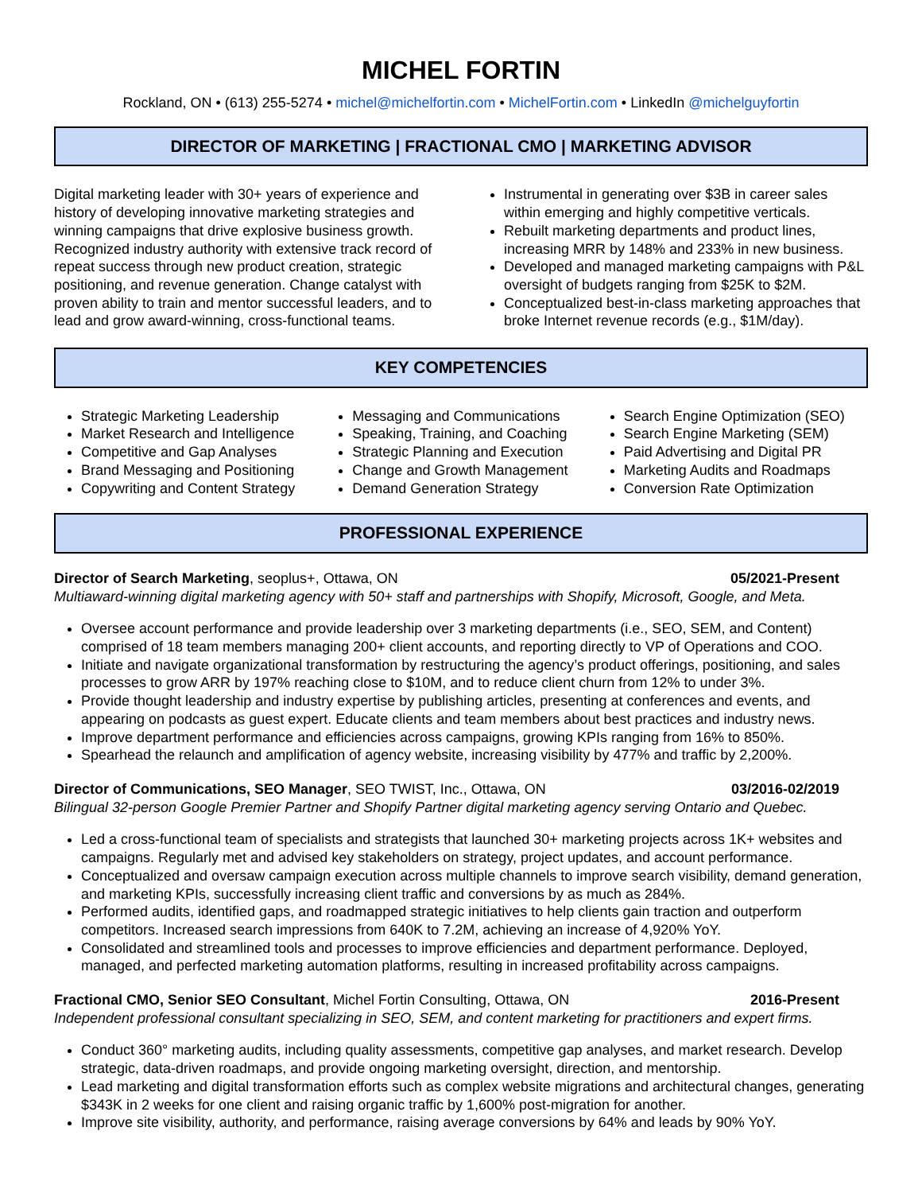MICHEL FORTIN
Rockland, ON • (613) 255-5274 • michel@michelfortin.com • MichelFortin.com • LinkedIn @michelguyfortin
DIRECTOR OF MARKETING | FRACTIONAL CMO | MARKETING ADVISOR
Digital marketing leader with 30+ years of experience and history of developing innovative marketing strategies and winning campaigns that drive explosive business growth. Recognized industry authority with extensive track record of repeat success through new product creation, strategic positioning, and revenue generation. Change catalyst with proven ability to train and mentor successful leaders, and to lead and grow award-winning, cross-functional teams.
Instrumental in generating over $3B in career sales within emerging and highly competitive verticals.
Rebuilt marketing departments and product lines, increasing MRR by 148% and 233% in new business.
Developed and managed marketing campaigns with P&L oversight of budgets ranging from $25K to $2M.
Conceptualized best-in-class marketing approaches that broke Internet revenue records (e.g., $1M/day).
KEY COMPETENCIES
Strategic Marketing Leadership
Market Research and Intelligence
Competitive and Gap Analyses
Brand Messaging and Positioning
Copywriting and Content Strategy
Messaging and Communications
Speaking, Training, and Coaching
Strategic Planning and Execution
Change and Growth Management
Demand Generation Strategy
Search Engine Optimization (SEO)
Search Engine Marketing (SEM)
Paid Advertising and Digital PR
Marketing Audits and Roadmaps
Conversion Rate Optimization
PROFESSIONAL EXPERIENCE
Director of Search Marketing, seoplus+, Ottawa, ON 05/2021-Present
Multiaward-winning digital marketing agency with 50+ staff and partnerships with Shopify, Microsoft, Google, and Meta.
Oversee account performance and provide leadership over 3 marketing departments (i.e., SEO, SEM, and Content) comprised of 18 team members managing 200+ client accounts, and reporting directly to VP of Operations and COO.
Initiate and navigate organizational transformation by restructuring the agency’s product offerings, positioning, and sales processes to grow ARR by 197% reaching close to $10M, and to reduce client churn from 12% to under 3%.
Provide thought leadership and industry expertise by publishing articles, presenting at conferences and events, and appearing on podcasts as guest expert. Educate clients and team members about best practices and industry news.
Improve department performance and efficiencies across campaigns, growing KPIs ranging from 16% to 850%.
Spearhead the relaunch and amplification of agency website, increasing visibility by 477% and traffic by 2,200%.
Director of Communications, SEO Manager, SEO TWIST, Inc., Ottawa, ON 03/2016-02/2019
Bilingual 32-person Google Premier Partner and Shopify Partner digital marketing agency serving Ontario and Quebec.
Led a cross-functional team of specialists and strategists that launched 30+ marketing projects across 1K+ websites and campaigns. Regularly met and advised key stakeholders on strategy, project updates, and account performance.
Conceptualized and oversaw campaign execution across multiple channels to improve search visibility, demand generation, and marketing KPIs, successfully increasing client traffic and conversions by as much as 284%.
Performed audits, identified gaps, and roadmapped strategic initiatives to help clients gain traction and outperform competitors. Increased search impressions from 640K to 7.2M, achieving an increase of 4,920% YoY.
Consolidated and streamlined tools and processes to improve efficiencies and department performance. Deployed, managed, and perfected marketing automation platforms, resulting in increased profitability across campaigns.
Fractional CMO, Senior SEO Consultant, Michel Fortin Consulting, Ottawa, ON 2016-Present
Independent professional consultant specializing in SEO, SEM, and content marketing for practitioners and expert firms.
Conduct 360° marketing audits, including quality assessments, competitive gap analyses, and market research. Develop strategic, data-driven roadmaps, and provide ongoing marketing oversight, direction, and mentorship.
Lead marketing and digital transformation efforts such as complex website migrations and architectural changes, generating $343K in 2 weeks for one client and raising organic traffic by 1,600% post-migration for another.
Improve site visibility, authority, and performance, raising average conversions by 64% and leads by 90% YoY.